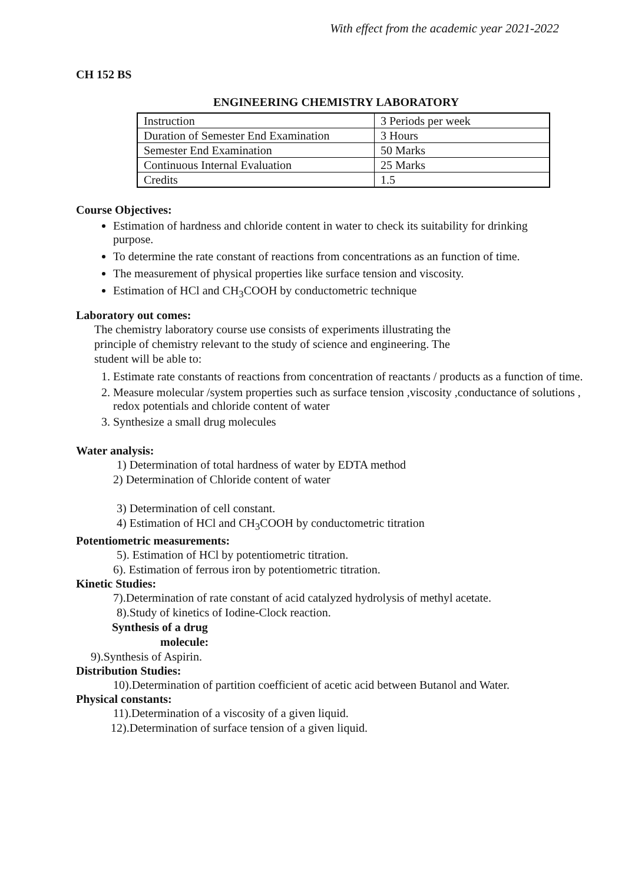With effect from the academic year 2021-2022
CH 152 BS
ENGINEERING CHEMISTRY LABORATORY
| Instruction | 3 Periods per week |
| Duration of Semester End Examination | 3 Hours |
| Semester End Examination | 50 Marks |
| Continuous Internal Evaluation | 25 Marks |
| Credits | 1.5 |
Course Objectives:
Estimation of hardness and chloride content in water to check its suitability for drinking purpose.
To determine the rate constant of reactions from concentrations as an function of time.
The measurement of physical properties like surface tension and viscosity.
Estimation of HCl and CH<sub>3</sub>COOH by conductometric technique
Laboratory out comes:
The chemistry laboratory course use consists of experiments illustrating the principle of chemistry relevant to the study of science and engineering. The student will be able to:
1. Estimate rate constants of reactions from concentration of reactants / products as a function of time.
2. Measure molecular /system properties such as surface tension ,viscosity ,conductance of solutions , redox potentials and chloride content of water
3. Synthesize a small drug molecules
Water analysis:
1) Determination of total hardness of water by EDTA method
2) Determination of Chloride content of water
3) Determination of cell constant.
4) Estimation of HCl and CH<sub>3</sub>COOH by conductometric titration
Potentiometric measurements:
5). Estimation of HCl by potentiometric titration.
6). Estimation of ferrous iron by potentiometric titration.
Kinetic Studies:
7).Determination of rate constant of acid catalyzed hydrolysis of methyl acetate.
8).Study of kinetics of Iodine-Clock reaction.
Synthesis of a drug
molecule:
9).Synthesis of Aspirin.
Distribution Studies:
10).Determination of partition coefficient of acetic acid between Butanol and Water.
Physical constants:
11).Determination of a viscosity of a given liquid.
12).Determination of surface tension of a given liquid.